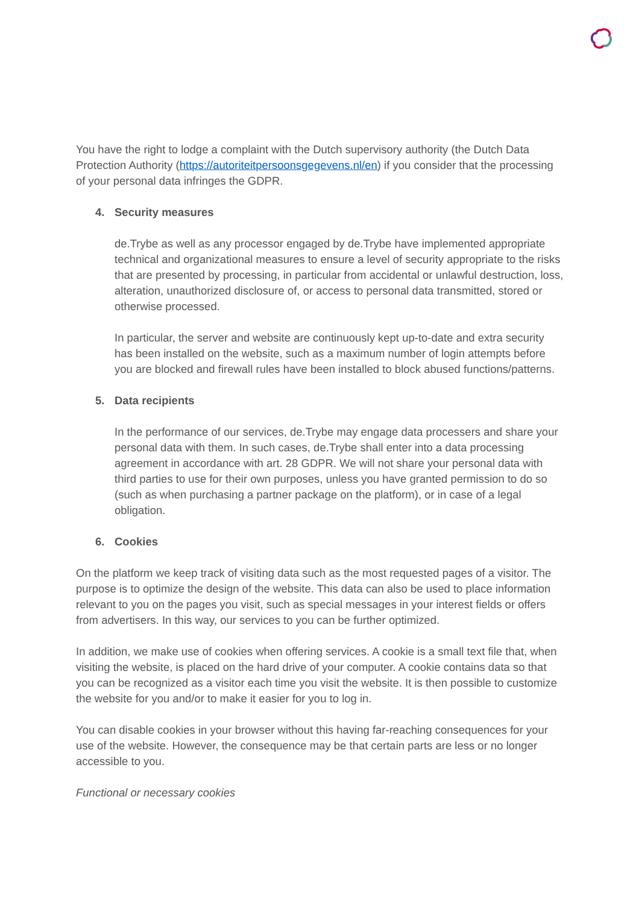You have the right to lodge a complaint with the Dutch supervisory authority (the Dutch Data Protection Authority (https://autoriteitpersoonsgegevens.nl/en) if you consider that the processing of your personal data infringes the GDPR.
4. Security measures
de.Trybe as well as any processor engaged by de.Trybe have implemented appropriate technical and organizational measures to ensure a level of security appropriate to the risks that are presented by processing, in particular from accidental or unlawful destruction, loss, alteration, unauthorized disclosure of, or access to personal data transmitted, stored or otherwise processed.
In particular, the server and website are continuously kept up-to-date and extra security has been installed on the website, such as a maximum number of login attempts before you are blocked and firewall rules have been installed to block abused functions/patterns.
5. Data recipients
In the performance of our services, de.Trybe may engage data processers and share your personal data with them. In such cases, de.Trybe shall enter into a data processing agreement in accordance with art. 28 GDPR. We will not share your personal data with third parties to use for their own purposes, unless you have granted permission to do so (such as when purchasing a partner package on the platform), or in case of a legal obligation.
6. Cookies
On the platform we keep track of visiting data such as the most requested pages of a visitor. The purpose is to optimize the design of the website. This data can also be used to place information relevant to you on the pages you visit, such as special messages in your interest fields or offers from advertisers. In this way, our services to you can be further optimized.
In addition, we make use of cookies when offering services. A cookie is a small text file that, when visiting the website, is placed on the hard drive of your computer. A cookie contains data so that you can be recognized as a visitor each time you visit the website. It is then possible to customize the website for you and/or to make it easier for you to log in.
You can disable cookies in your browser without this having far-reaching consequences for your use of the website. However, the consequence may be that certain parts are less or no longer accessible to you.
Functional or necessary cookies